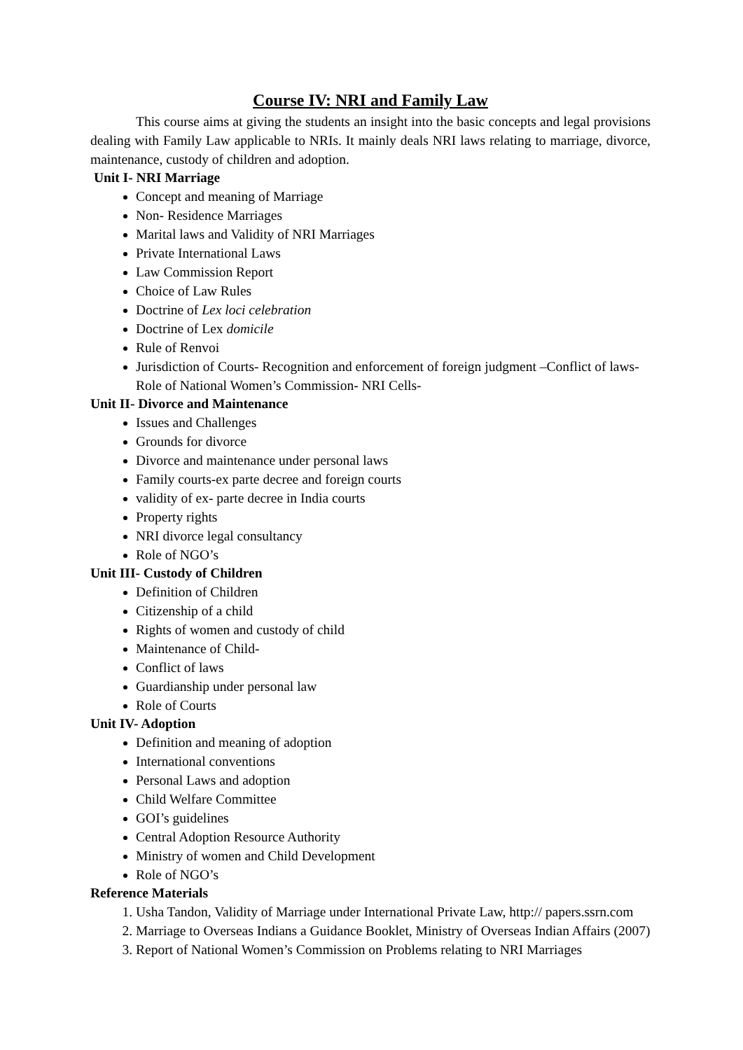Course IV: NRI and Family Law
This course aims at giving the students an insight into the basic concepts and legal provisions dealing with Family Law applicable to NRIs. It mainly deals NRI laws relating to marriage, divorce, maintenance, custody of children and adoption.
Unit I- NRI Marriage
Concept and meaning of Marriage
Non- Residence Marriages
Marital laws and Validity of NRI Marriages
Private International Laws
Law Commission Report
Choice of Law Rules
Doctrine of Lex loci celebration
Doctrine of Lex domicile
Rule of Renvoi
Jurisdiction of Courts- Recognition and enforcement of foreign judgment –Conflict of laws- Role of National Women’s Commission- NRI Cells-
Unit II- Divorce and Maintenance
Issues and Challenges
Grounds for divorce
Divorce and maintenance under personal laws
Family courts-ex parte decree and foreign courts
validity of ex- parte decree in India courts
Property rights
NRI divorce legal consultancy
Role of NGO’s
Unit III- Custody of Children
Definition of Children
Citizenship of a child
Rights of women and custody of child
Maintenance of Child-
Conflict of laws
Guardianship under personal law
Role of Courts
Unit IV- Adoption
Definition and meaning of adoption
International conventions
Personal Laws and adoption
Child Welfare Committee
GOI’s guidelines
Central Adoption Resource Authority
Ministry of women and Child Development
Role of NGO’s
Reference Materials
1. Usha Tandon, Validity of Marriage under International Private Law, http:// papers.ssrn.com
2. Marriage to Overseas Indians a Guidance Booklet, Ministry of Overseas Indian Affairs (2007)
3. Report of National Women’s Commission on Problems relating to NRI Marriages